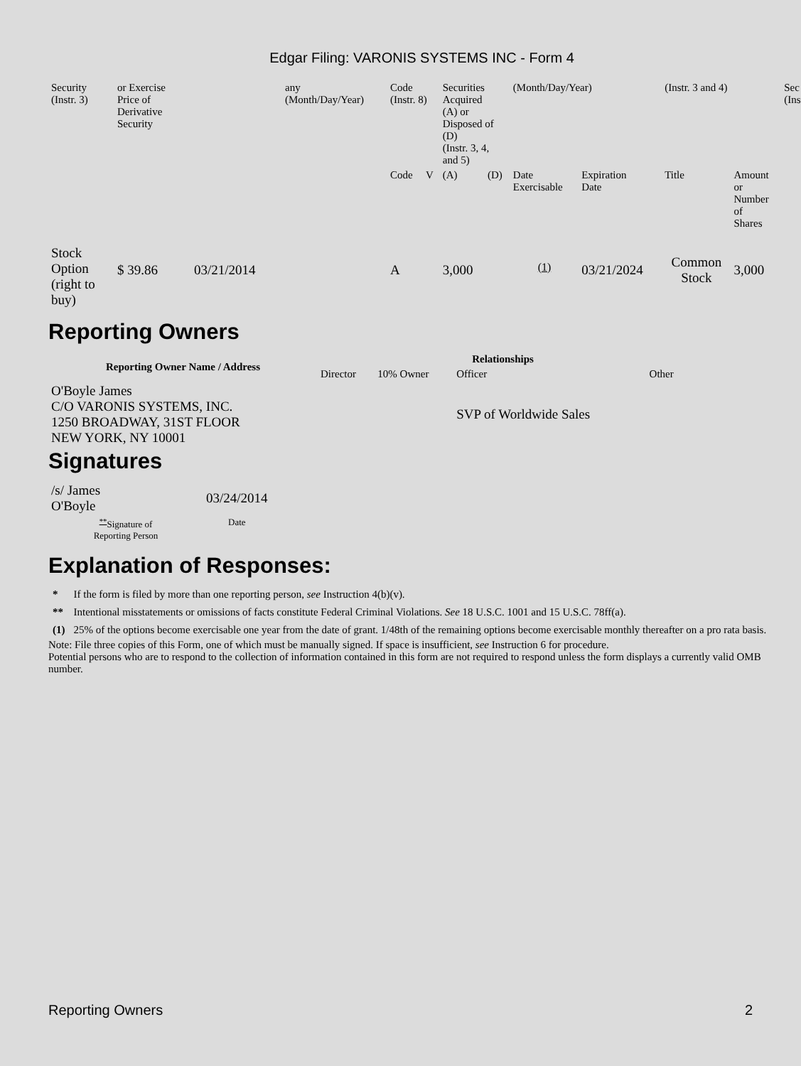Edgar Filing: VARONIS SYSTEMS INC - Form 4
| Security (Instr. 3) | or Exercise Price of Derivative Security | | any (Month/Day/Year) | Code (Instr. 8) | | Securities Acquired (A) or Disposed of (D) (Instr. 3, 4, and 5) | | (Month/Day/Year) | | (Instr. 3 and 4) | | Sec (Ins |
| | | | | Code | V | (A) | (D) | Date Exercisable | Expiration Date | Title | Amount or Number of Shares | |
| Stock Option (right to buy) | $ 39.86 | 03/21/2014 | | A | | 3,000 | | <sup>(1)</sup> | 03/21/2024 | Common Stock | 3,000 | |
Reporting Owners
| Reporting Owner Name / Address | Relationships | | | |
| --- | --- | --- | --- | --- |
| | Director | 10% Owner | Officer | Other |
| O'Boyle James C/O VARONIS SYSTEMS, INC. 1250 BROADWAY, 31ST FLOOR NEW YORK, NY 10001 | | | SVP of Worldwide Sales | |
Signatures
| /s/ James O'Boyle | 03/24/2014 |
| <sup>**</sup> Signature of Reporting Person | Date |
Explanation of Responses:
| * | If the form is filed by more than one reporting person, see Instruction 4(b)(v). |
| ** | Intentional misstatements or omissions of facts constitute Federal Criminal Violations. See 18 U.S.C. 1001 and 15 U.S.C. 78ff(a). |
| (1) | 25% of the options become exercisable one year from the date of grant. 1/48th of the remaining options become exercisable monthly thereafter on a pro rata basis. |
Note: File three copies of this Form, one of which must be manually signed. If space is insufficient, see Instruction 6 for procedure.
Potential persons who are to respond to the collection of information contained in this form are not required to respond unless the form displays a currently valid OMB number.
Reporting Owners 2